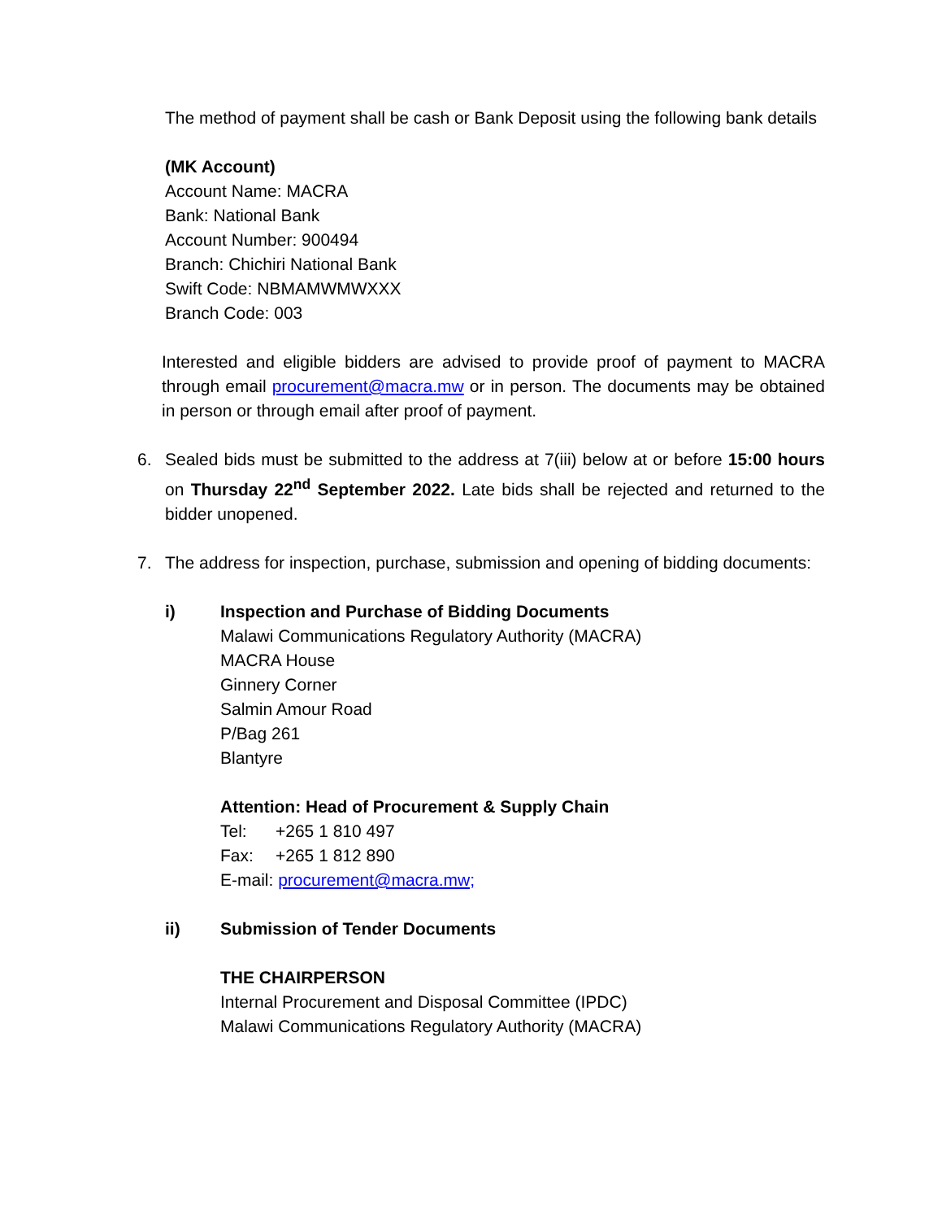The method of payment shall be cash or Bank Deposit using the following bank details
(MK Account)
Account Name: MACRA
Bank: National Bank
Account Number: 900494
Branch: Chichiri National Bank
Swift Code: NBMAMWMWXXX
Branch Code: 003
Interested and eligible bidders are advised to provide proof of payment to MACRA through email procurement@macra.mw or in person. The documents may be obtained in person or through email after proof of payment.
6. Sealed bids must be submitted to the address at 7(iii) below at or before 15:00 hours on Thursday 22<sup>nd</sup> September 2022. Late bids shall be rejected and returned to the bidder unopened.
7. The address for inspection, purchase, submission and opening of bidding documents:
i) Inspection and Purchase of Bidding Documents
Malawi Communications Regulatory Authority (MACRA)
MACRA House
Ginnery Corner
Salmin Amour Road
P/Bag 261
Blantyre
Attention: Head of Procurement & Supply Chain
Tel: +265 1 810 497
Fax: +265 1 812 890
E-mail: procurement@macra.mw;
ii) Submission of Tender Documents
THE CHAIRPERSON
Internal Procurement and Disposal Committee (IPDC)
Malawi Communications Regulatory Authority (MACRA)